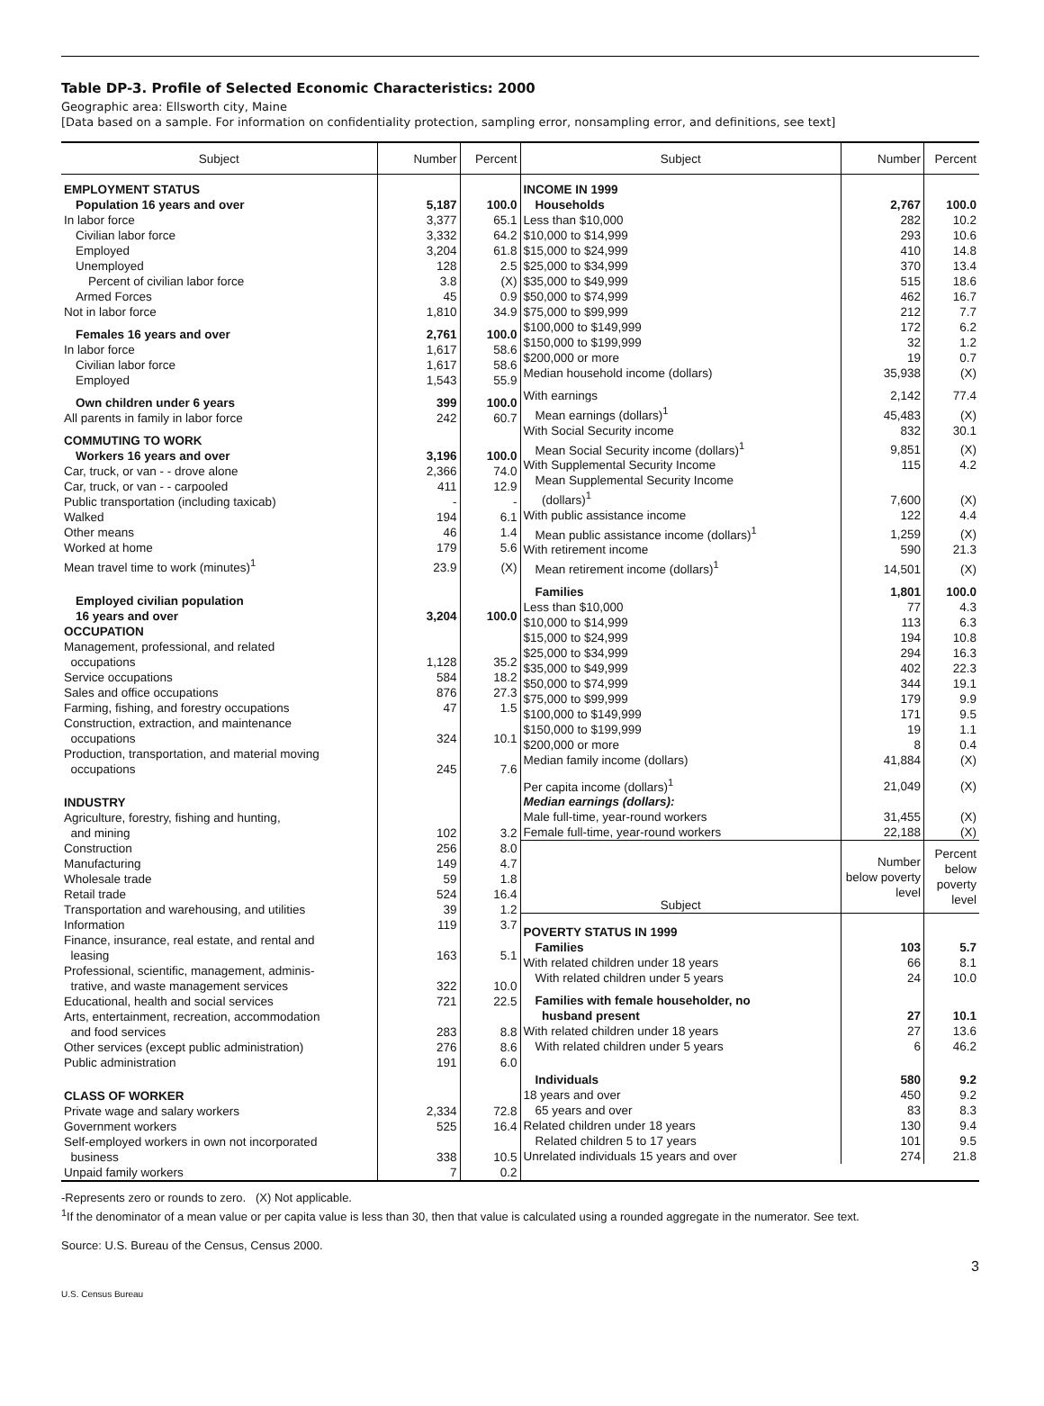Table DP-3. Profile of Selected Economic Characteristics: 2000
Geographic area: Ellsworth city, Maine
[Data based on a sample. For information on confidentiality protection, sampling error, nonsampling error, and definitions, see text]
| Subject | Number | Percent |
| --- | --- | --- |
| EMPLOYMENT STATUS | | |
| Population 16 years and over | 5,187 | 100.0 |
| In labor force | 3,377 | 65.1 |
| Civilian labor force | 3,332 | 64.2 |
| Employed | 3,204 | 61.8 |
| Unemployed | 128 | 2.5 |
| Percent of civilian labor force | 3.8 | (X) |
| Armed Forces | 45 | 0.9 |
| Not in labor force | 1,810 | 34.9 |
| Females 16 years and over | 2,761 | 100.0 |
| In labor force | 1,617 | 58.6 |
| Civilian labor force | 1,617 | 58.6 |
| Employed | 1,543 | 55.9 |
| Own children under 6 years | 399 | 100.0 |
| All parents in family in labor force | 242 | 60.7 |
| COMMUTING TO WORK | | |
| Workers 16 years and over | 3,196 | 100.0 |
| Car, truck, or van - - drove alone | 2,366 | 74.0 |
| Car, truck, or van - - carpooled | 411 | 12.9 |
| Public transportation (including taxicab) | - | - |
| Walked | 194 | 6.1 |
| Other means | 46 | 1.4 |
| Worked at home | 179 | 5.6 |
| Mean travel time to work (minutes)<sup>1</sup> | 23.9 | (X) |
| Employed civilian population 16 years and over | 3,204 | 100.0 |
| OCCUPATION | | |
| Management, professional, and related occupations | 1,128 | 35.2 |
| Service occupations | 584 | 18.2 |
| Sales and office occupations | 876 | 27.3 |
| Farming, fishing, and forestry occupations | 47 | 1.5 |
| Construction, extraction, and maintenance occupations | 324 | 10.1 |
| Production, transportation, and material moving occupations | 245 | 7.6 |
| INDUSTRY | | |
| Agriculture, forestry, fishing and hunting, and mining | 102 | 3.2 |
| Construction | 256 | 8.0 |
| Manufacturing | 149 | 4.7 |
| Wholesale trade | 59 | 1.8 |
| Retail trade | 524 | 16.4 |
| Transportation and warehousing, and utilities | 39 | 1.2 |
| Information | 119 | 3.7 |
| Finance, insurance, real estate, and rental and leasing | 163 | 5.1 |
| Professional, scientific, management, adminis- trative, and waste management services | 322 | 10.0 |
| Educational, health and social services | 721 | 22.5 |
| Arts, entertainment, recreation, accommodation and food services | 283 | 8.8 |
| Other services (except public administration) | 276 | 8.6 |
| Public administration | 191 | 6.0 |
| CLASS OF WORKER | | |
| Private wage and salary workers | 2,334 | 72.8 |
| Government workers | 525 | 16.4 |
| Self-employed workers in own not incorporated business | 338 | 10.5 |
| Unpaid family workers | 7 | 0.2 |
| Subject | Number | Percent |
| --- | --- | --- |
| INCOME IN 1999 | | |
| Households | 2,767 | 100.0 |
| Less than $10,000 | 282 | 10.2 |
| $10,000 to $14,999 | 293 | 10.6 |
| $15,000 to $24,999 | 410 | 14.8 |
| $25,000 to $34,999 | 370 | 13.4 |
| $35,000 to $49,999 | 515 | 18.6 |
| $50,000 to $74,999 | 462 | 16.7 |
| $75,000 to $99,999 | 212 | 7.7 |
| $100,000 to $149,999 | 172 | 6.2 |
| $150,000 to $199,999 | 32 | 1.2 |
| $200,000 or more | 19 | 0.7 |
| Median household income (dollars) | 35,938 | (X) |
| With earnings | 2,142 | 77.4 |
| Mean earnings (dollars)<sup>1</sup> | 45,483 | (X) |
| With Social Security income | 832 | 30.1 |
| Mean Social Security income (dollars)<sup>1</sup> | 9,851 | (X) |
| With Supplemental Security Income | 115 | 4.2 |
| Mean Supplemental Security Income (dollars)<sup>1</sup> | 7,600 | (X) |
| With public assistance income | 122 | 4.4 |
| Mean public assistance income (dollars)<sup>1</sup> | 1,259 | (X) |
| With retirement income | 590 | 21.3 |
| Mean retirement income (dollars)<sup>1</sup> | 14,501 | (X) |
| Families | 1,801 | 100.0 |
| Less than $10,000 | 77 | 4.3 |
| $10,000 to $14,999 | 113 | 6.3 |
| $15,000 to $24,999 | 194 | 10.8 |
| $25,000 to $34,999 | 294 | 16.3 |
| $35,000 to $49,999 | 402 | 22.3 |
| $50,000 to $74,999 | 344 | 19.1 |
| $75,000 to $99,999 | 179 | 9.9 |
| $100,000 to $149,999 | 171 | 9.5 |
| $150,000 to $199,999 | 19 | 1.1 |
| $200,000 or more | 8 | 0.4 |
| Median family income (dollars) | 41,884 | (X) |
| Per capita income (dollars)<sup>1</sup> | 21,049 | (X) |
| Median earnings (dollars): | | |
| Male full-time, year-round workers | 31,455 | (X) |
| Female full-time, year-round workers | 22,188 | (X) |
| Subject | Number below poverty level | Percent below poverty level |
| POVERTY STATUS IN 1999 | | |
| Families | 103 | 5.7 |
| With related children under 18 years | 66 | 8.1 |
| With related children under 5 years | 24 | 10.0 |
| Families with female householder, no husband present | 27 | 10.1 |
| With related children under 18 years | 27 | 13.6 |
| With related children under 5 years | 6 | 46.2 |
| Individuals | 580 | 9.2 |
| 18 years and over | 450 | 9.2 |
| 65 years and over | 83 | 8.3 |
| Related children under 18 years | 130 | 9.4 |
| Related children 5 to 17 years | 101 | 9.5 |
| Unrelated individuals 15 years and over | 274 | 21.8 |
-Represents zero or rounds to zero. (X) Not applicable.
<sup>1</sup> If the denominator of a mean value or per capita value is less than 30, then that value is calculated using a rounded aggregate in the numerator. See text.
Source: U.S. Bureau of the Census, Census 2000.
3
U.S. Census Bureau